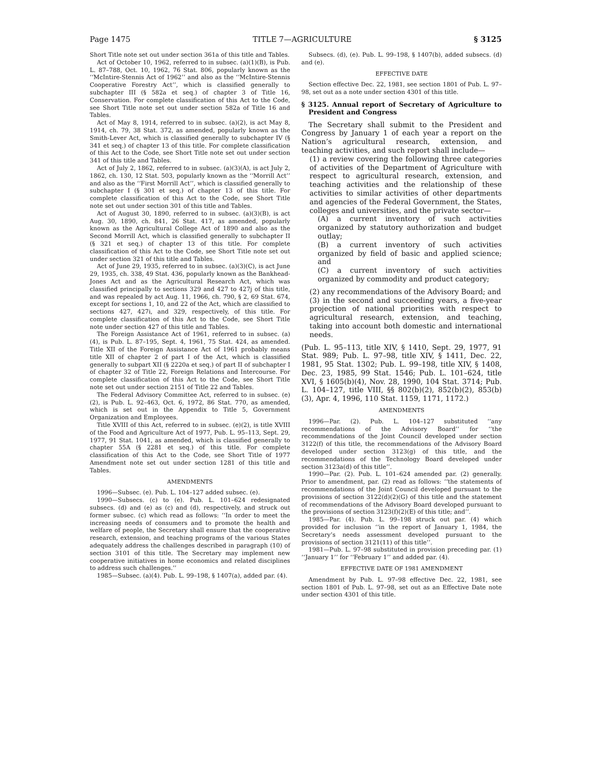Page 1475 TITLE 7—AGRICULTURE § 3125
Short Title note set out under section 361a of this title and Tables.
Act of October 10, 1962, referred to in subsec. (a)(1)(B), is Pub. L. 87–788, Oct. 10, 1962, 76 Stat. 806, popularly known as the ‘‘McIntire-Stennis Act of 1962’’ and also as the ‘‘McIntire-Stennis Cooperative Forestry Act’’, which is classified generally to subchapter III (§ 582a et seq.) of chapter 3 of Title 16, Conservation. For complete classification of this Act to the Code, see Short Title note set out under section 582a of Title 16 and Tables.
Act of May 8, 1914, referred to in subsec. (a)(2), is act May 8, 1914, ch. 79, 38 Stat. 372, as amended, popularly known as the Smith-Lever Act, which is classified generally to subchapter IV (§ 341 et seq.) of chapter 13 of this title. For complete classification of this Act to the Code, see Short Title note set out under section 341 of this title and Tables.
Act of July 2, 1862, referred to in subsec. (a)(3)(A), is act July 2, 1862, ch. 130, 12 Stat. 503, popularly known as the ‘‘Morrill Act’’ and also as the ‘‘First Morrill Act’’, which is classified generally to subchapter I (§ 301 et seq.) of chapter 13 of this title. For complete classification of this Act to the Code, see Short Title note set out under section 301 of this title and Tables.
Act of August 30, 1890, referred to in subsec. (a)(3)(B), is act Aug. 30, 1890, ch. 841, 26 Stat. 417, as amended, popularly known as the Agricultural College Act of 1890 and also as the Second Morrill Act, which is classified generally to subchapter II (§ 321 et seq.) of chapter 13 of this title. For complete classification of this Act to the Code, see Short Title note set out under section 321 of this title and Tables.
Act of June 29, 1935, referred to in subsec. (a)(3)(C), is act June 29, 1935, ch. 338, 49 Stat. 436, popularly known as the Bankhead-Jones Act and as the Agricultural Research Act, which was classified principally to sections 329 and 427 to 427j of this title, and was repealed by act Aug. 11, 1966, ch. 790, § 2, 69 Stat. 674, except for sections 1, 10, and 22 of the Act, which are classified to sections 427, 427i, and 329, respectively, of this title. For complete classification of this Act to the Code, see Short Title note under section 427 of this title and Tables.
The Foreign Assistance Act of 1961, referred to in subsec. (a)(4), is Pub. L. 87–195, Sept. 4, 1961, 75 Stat. 424, as amended. Title XII of the Foreign Assistance Act of 1961 probably means title XII of chapter 2 of part I of the Act, which is classified generally to subpart XII (§ 2220a et seq.) of part II of subchapter I of chapter 32 of Title 22, Foreign Relations and Intercourse. For complete classification of this Act to the Code, see Short Title note set out under section 2151 of Title 22 and Tables.
The Federal Advisory Committee Act, referred to in subsec. (e)(2), is Pub. L. 92–463, Oct. 6, 1972, 86 Stat. 770, as amended, which is set out in the Appendix to Title 5, Government Organization and Employees.
Title XVIII of this Act, referred to in subsec. (e)(2), is title XVIII of the Food and Agriculture Act of 1977, Pub. L. 95–113, Sept. 29, 1977, 91 Stat. 1041, as amended, which is classified generally to chapter 55A (§ 2281 et seq.) of this title. For complete classification of this Act to the Code, see Short Title of 1977 Amendment note set out under section 1281 of this title and Tables.
AMENDMENTS
1996—Subsec. (e). Pub. L. 104–127 added subsec. (e).
1990—Subsecs. (c) to (e). Pub. L. 101–624 redesignated subsecs. (d) and (e) as (c) and (d), respectively, and struck out former subsec. (c) which read as follows: ‘‘In order to meet the increasing needs of consumers and to promote the health and welfare of people, the Secretary shall ensure that the cooperative research, extension, and teaching programs of the various States adequately address the challenges described in paragraph (10) of section 3101 of this title. The Secretary may implement new cooperative initiatives in home economics and related disciplines to address such challenges.’’
1985—Subsec. (a)(4). Pub. L. 99–198, § 1407(a), added par. (4).
Subsecs. (d), (e). Pub. L. 99–198, § 1407(b), added subsecs. (d) and (e).
EFFECTIVE DATE
Section effective Dec. 22, 1981, see section 1801 of Pub. L. 97–98, set out as a note under section 4301 of this title.
§ 3125. Annual report of Secretary of Agriculture to President and Congress
The Secretary shall submit to the President and Congress by January 1 of each year a report on the Nation’s agricultural research, extension, and teaching activities, and such report shall include—
(1) a review covering the following three categories of activities of the Department of Agriculture with respect to agricultural research, extension, and teaching activities and the relationship of these activities to similar activities of other departments and agencies of the Federal Government, the States, colleges and universities, and the private sector—
(A) a current inventory of such activities organized by statutory authorization and budget outlay;
(B) a current inventory of such activities organized by field of basic and applied science; and
(C) a current inventory of such activities organized by commodity and product category;
(2) any recommendations of the Advisory Board; and
(3) in the second and succeeding years, a five-year projection of national priorities with respect to agricultural research, extension, and teaching, taking into account both domestic and international needs.
(Pub. L. 95–113, title XIV, § 1410, Sept. 29, 1977, 91 Stat. 989; Pub. L. 97–98, title XIV, § 1411, Dec. 22, 1981, 95 Stat. 1302; Pub. L. 99–198, title XIV, § 1408, Dec. 23, 1985, 99 Stat. 1546; Pub. L. 101–624, title XVI, § 1605(b)(4), Nov. 28, 1990, 104 Stat. 3714; Pub. L. 104–127, title VIII, §§ 802(b)(2), 852(b)(2), 853(b)(3), Apr. 4, 1996, 110 Stat. 1159, 1171, 1172.)
AMENDMENTS
1996—Par. (2). Pub. L. 104–127 substituted ‘‘any recommendations of the Advisory Board’’ for ‘‘the recommendations of the Joint Council developed under section 3122(f) of this title, the recommendations of the Advisory Board developed under section 3123(g) of this title, and the recommendations of the Technology Board developed under section 3123a(d) of this title’’.
1990—Par. (2). Pub. L. 101–624 amended par. (2) generally. Prior to amendment, par. (2) read as follows: ‘‘the statements of recommendations of the Joint Council developed pursuant to the provisions of section 3122(d)(2)(G) of this title and the statement of recommendations of the Advisory Board developed pursuant to the provisions of section 3123(f)(2)(E) of this title; and’’.
1985—Par. (4). Pub. L. 99–198 struck out par. (4) which provided for inclusion ‘‘in the report of January 1, 1984, the Secretary’s needs assessment developed pursuant to the provisions of section 3121(11) of this title’’.
1981—Pub. L. 97–98 substituted in provision preceding par. (1) ‘‘January 1’’ for ‘‘February 1’’ and added par. (4).
EFFECTIVE DATE OF 1981 AMENDMENT
Amendment by Pub. L. 97–98 effective Dec. 22, 1981, see section 1801 of Pub. L. 97–98, set out as an Effective Date note under section 4301 of this title.